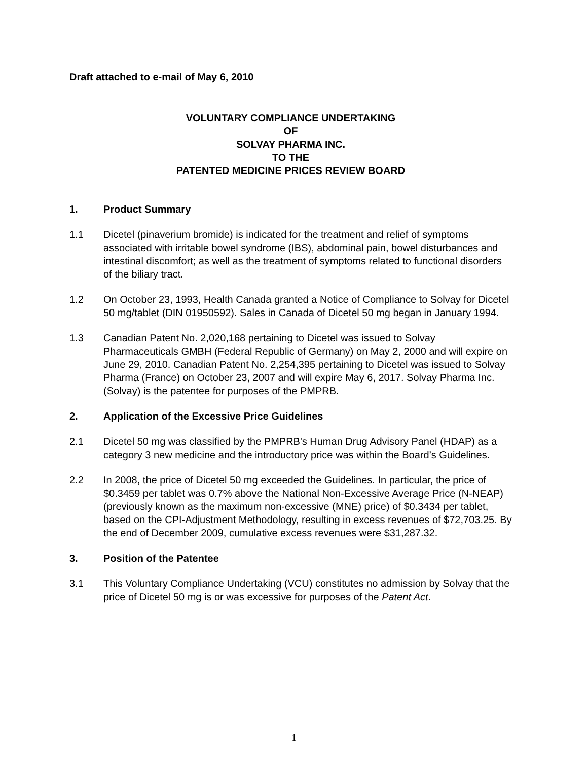Draft attached to e-mail of May 6, 2010
VOLUNTARY COMPLIANCE UNDERTAKING
OF
SOLVAY PHARMA INC.
TO THE
PATENTED MEDICINE PRICES REVIEW BOARD
1. Product Summary
1.1 Dicetel (pinaverium bromide) is indicated for the treatment and relief of symptoms associated with irritable bowel syndrome (IBS), abdominal pain, bowel disturbances and intestinal discomfort; as well as the treatment of symptoms related to functional disorders of the biliary tract.
1.2 On October 23, 1993, Health Canada granted a Notice of Compliance to Solvay for Dicetel 50 mg/tablet (DIN 01950592). Sales in Canada of Dicetel 50 mg began in January 1994.
1.3 Canadian Patent No. 2,020,168 pertaining to Dicetel was issued to Solvay Pharmaceuticals GMBH (Federal Republic of Germany) on May 2, 2000 and will expire on June 29, 2010. Canadian Patent No. 2,254,395 pertaining to Dicetel was issued to Solvay Pharma (France) on October 23, 2007 and will expire May 6, 2017. Solvay Pharma Inc. (Solvay) is the patentee for purposes of the PMPRB.
2. Application of the Excessive Price Guidelines
2.1 Dicetel 50 mg was classified by the PMPRB's Human Drug Advisory Panel (HDAP) as a category 3 new medicine and the introductory price was within the Board’s Guidelines.
2.2 In 2008, the price of Dicetel 50 mg exceeded the Guidelines. In particular, the price of $0.3459 per tablet was 0.7% above the National Non-Excessive Average Price (N-NEAP) (previously known as the maximum non-excessive (MNE) price) of $0.3434 per tablet, based on the CPI-Adjustment Methodology, resulting in excess revenues of $72,703.25. By the end of December 2009, cumulative excess revenues were $31,287.32.
3. Position of the Patentee
3.1 This Voluntary Compliance Undertaking (VCU) constitutes no admission by Solvay that the price of Dicetel 50 mg is or was excessive for purposes of the Patent Act.
1